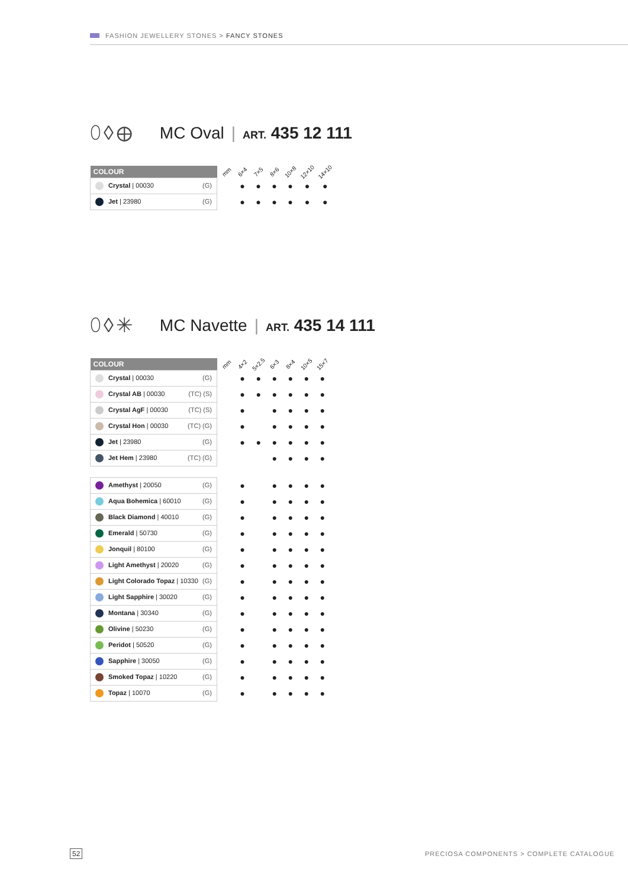FASHION JEWELLERY STONES > FANCY STONES
⬯◊⊕ MC Oval | ART. 435 12 111
| COLOUR | | mm | 6×4 | 7×5 | 8×6 | 10×8 | 12×10 | 14×10 |
| --- | --- | --- | --- | --- | --- | --- | --- | --- |
| Crystal / 00030 (G) | | | ● | ● | ● | ● | ● | ● |
| Jet / 23980 (G) | | | ● | ● | ● | ● | ● | ● |
⬯◊✳ MC Navette | ART. 435 14 111
| COLOUR | | mm | 4×2 | 5×2.5 | 6×3 | 8×4 | 10×5 | 15×7 |
| --- | --- | --- | --- | --- | --- | --- | --- | --- |
| Crystal / 00030 (G) | | | ● | ● | ● | ● | ● | ● |
| Crystal AB / 00030 (TC) (S) | | | ● | ● | ● | ● | ● | ● |
| Crystal AgF / 00030 (TC) (S) | | | ● | | ● | ● | ● | ● |
| Crystal Hon / 00030 (TC) (G) | | | ● | | ● | ● | ● | ● |
| Jet / 23980 (G) | | | ● | ● | ● | ● | ● | ● |
| Jet Hem / 23980 (TC) (G) | | | | | ● | ● | ● | ● |
| Amethyst / 20050 (G) | | | ● | | ● | ● | ● | ● |
| Aqua Bohemica / 60010 (G) | | | ● | | ● | ● | ● | ● |
| Black Diamond / 40010 (G) | | | ● | | ● | ● | ● | ● |
| Emerald / 50730 (G) | | | ● | | ● | ● | ● | ● |
| Jonquil / 80100 (G) | | | ● | | ● | ● | ● | ● |
| Light Amethyst / 20020 (G) | | | ● | | ● | ● | ● | ● |
| Light Colorado Topaz / 10330 (G) | | | ● | | ● | ● | ● | ● |
| Light Sapphire / 30020 (G) | | | ● | | ● | ● | ● | ● |
| Montana / 30340 (G) | | | ● | | ● | ● | ● | ● |
| Olivine / 50230 (G) | | | ● | | ● | ● | ● | ● |
| Peridot / 50520 (G) | | | ● | | ● | ● | ● | ● |
| Sapphire / 30050 (G) | | | ● | | ● | ● | ● | ● |
| Smoked Topaz / 10220 (G) | | | ● | | ● | ● | ● | ● |
| Topaz / 10070 (G) | | | ● | | ● | ● | ● | ● |
52
PRECIOSA COMPONENTS > COMPLETE CATALOGUE